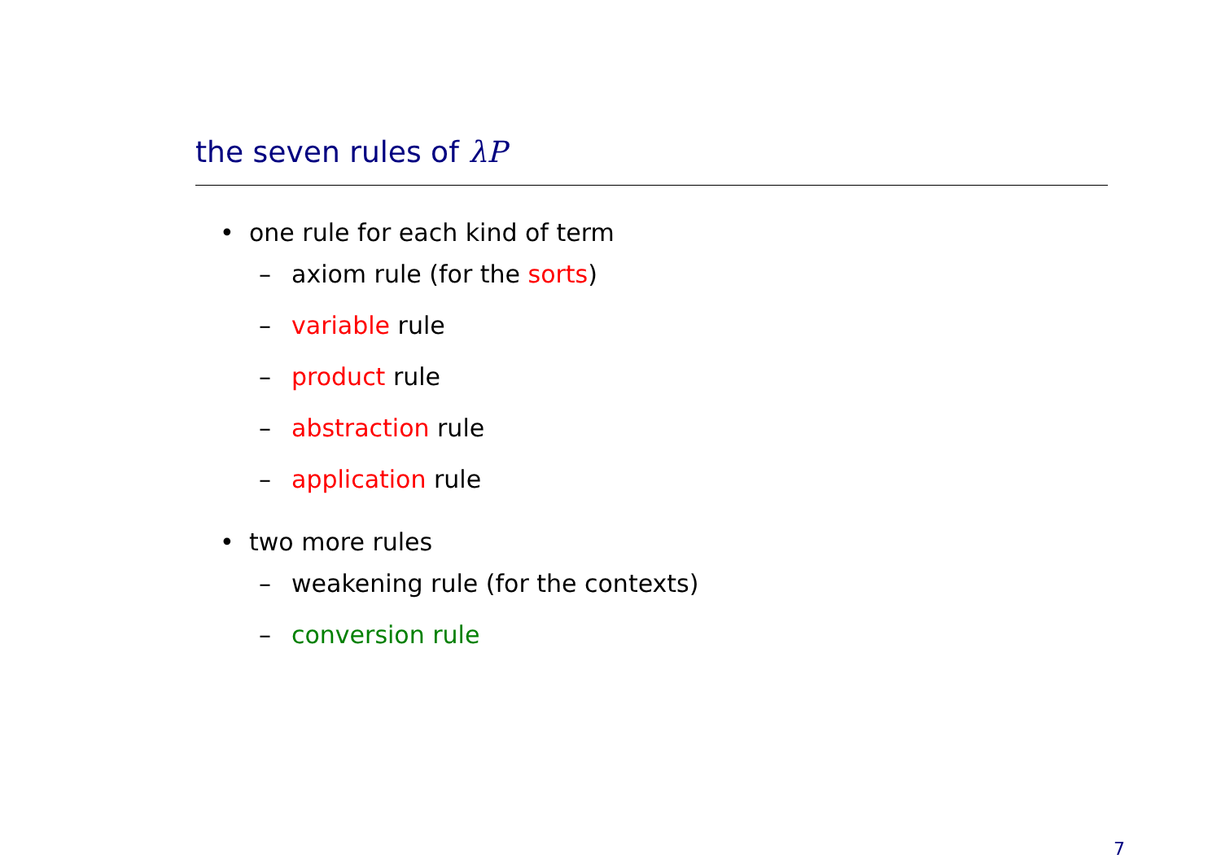the seven rules of λP
• one rule for each kind of term
– axiom rule (for the sorts)
– variable rule
– product rule
– abstraction rule
– application rule
• two more rules
– weakening rule (for the contexts)
– conversion rule
7